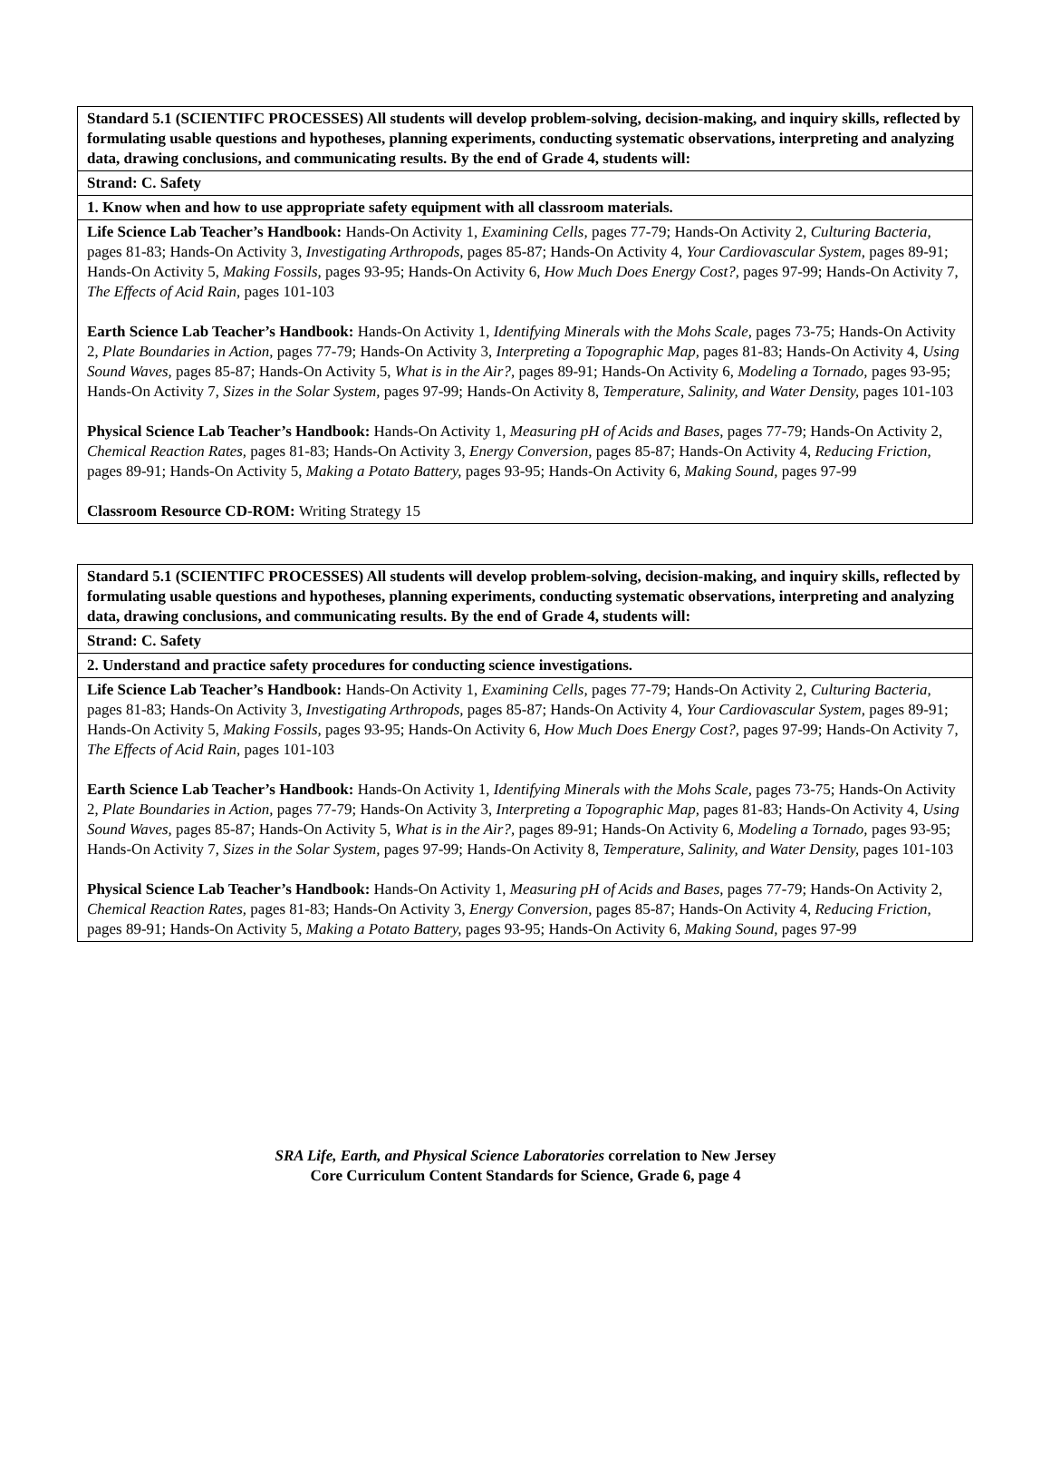| Standard 5.1 (SCIENTIFC PROCESSES) All students will develop problem-solving, decision-making, and inquiry skills, reflected by formulating usable questions and hypotheses, planning experiments, conducting systematic observations, interpreting and analyzing data, drawing conclusions, and communicating results. By the end of Grade 4, students will: |
| Strand: C. Safety |
| 1. Know when and how to use appropriate safety equipment with all classroom materials. |
| Life Science Lab Teacher’s Handbook: Hands-On Activity 1, Examining Cells, pages 77-79; Hands-On Activity 2, Culturing Bacteria, pages 81-83; Hands-On Activity 3, Investigating Arthropods, pages 85-87; Hands-On Activity 4, Your Cardiovascular System, pages 89-91; Hands-On Activity 5, Making Fossils, pages 93-95; Hands-On Activity 6, How Much Does Energy Cost?, pages 97-99; Hands-On Activity 7, The Effects of Acid Rain, pages 101-103 Earth Science Lab Teacher’s Handbook: Hands-On Activity 1, Identifying Minerals with the Mohs Scale, pages 73-75; Hands-On Activity 2, Plate Boundaries in Action, pages 77-79; Hands-On Activity 3, Interpreting a Topographic Map, pages 81-83; Hands-On Activity 4, Using Sound Waves, pages 85-87; Hands-On Activity 5, What is in the Air?, pages 89-91; Hands-On Activity 6, Modeling a Tornado, pages 93-95; Hands-On Activity 7, Sizes in the Solar System, pages 97-99; Hands-On Activity 8, Temperature, Salinity, and Water Density, pages 101-103 Physical Science Lab Teacher’s Handbook: Hands-On Activity 1, Measuring pH of Acids and Bases, pages 77-79; Hands-On Activity 2, Chemical Reaction Rates, pages 81-83; Hands-On Activity 3, Energy Conversion, pages 85-87; Hands-On Activity 4, Reducing Friction, pages 89-91; Hands-On Activity 5, Making a Potato Battery, pages 93-95; Hands-On Activity 6, Making Sound, pages 97-99 Classroom Resource CD-ROM: Writing Strategy 15 |
| Standard 5.1 (SCIENTIFC PROCESSES) All students will develop problem-solving, decision-making, and inquiry skills, reflected by formulating usable questions and hypotheses, planning experiments, conducting systematic observations, interpreting and analyzing data, drawing conclusions, and communicating results. By the end of Grade 4, students will: |
| Strand: C. Safety |
| 2. Understand and practice safety procedures for conducting science investigations. |
| Life Science Lab Teacher’s Handbook: Hands-On Activity 1, Examining Cells, pages 77-79; Hands-On Activity 2, Culturing Bacteria, pages 81-83; Hands-On Activity 3, Investigating Arthropods, pages 85-87; Hands-On Activity 4, Your Cardiovascular System, pages 89-91; Hands-On Activity 5, Making Fossils, pages 93-95; Hands-On Activity 6, How Much Does Energy Cost?, pages 97-99; Hands-On Activity 7, The Effects of Acid Rain, pages 101-103 Earth Science Lab Teacher’s Handbook: Hands-On Activity 1, Identifying Minerals with the Mohs Scale, pages 73-75; Hands-On Activity 2, Plate Boundaries in Action, pages 77-79; Hands-On Activity 3, Interpreting a Topographic Map, pages 81-83; Hands-On Activity 4, Using Sound Waves, pages 85-87; Hands-On Activity 5, What is in the Air?, pages 89-91; Hands-On Activity 6, Modeling a Tornado, pages 93-95; Hands-On Activity 7, Sizes in the Solar System, pages 97-99; Hands-On Activity 8, Temperature, Salinity, and Water Density, pages 101-103 Physical Science Lab Teacher’s Handbook: Hands-On Activity 1, Measuring pH of Acids and Bases, pages 77-79; Hands-On Activity 2, Chemical Reaction Rates, pages 81-83; Hands-On Activity 3, Energy Conversion, pages 85-87; Hands-On Activity 4, Reducing Friction, pages 89-91; Hands-On Activity 5, Making a Potato Battery, pages 93-95; Hands-On Activity 6, Making Sound, pages 97-99 |
SRA Life, Earth, and Physical Science Laboratories correlation to New Jersey
Core Curriculum Content Standards for Science, Grade 6, page 4